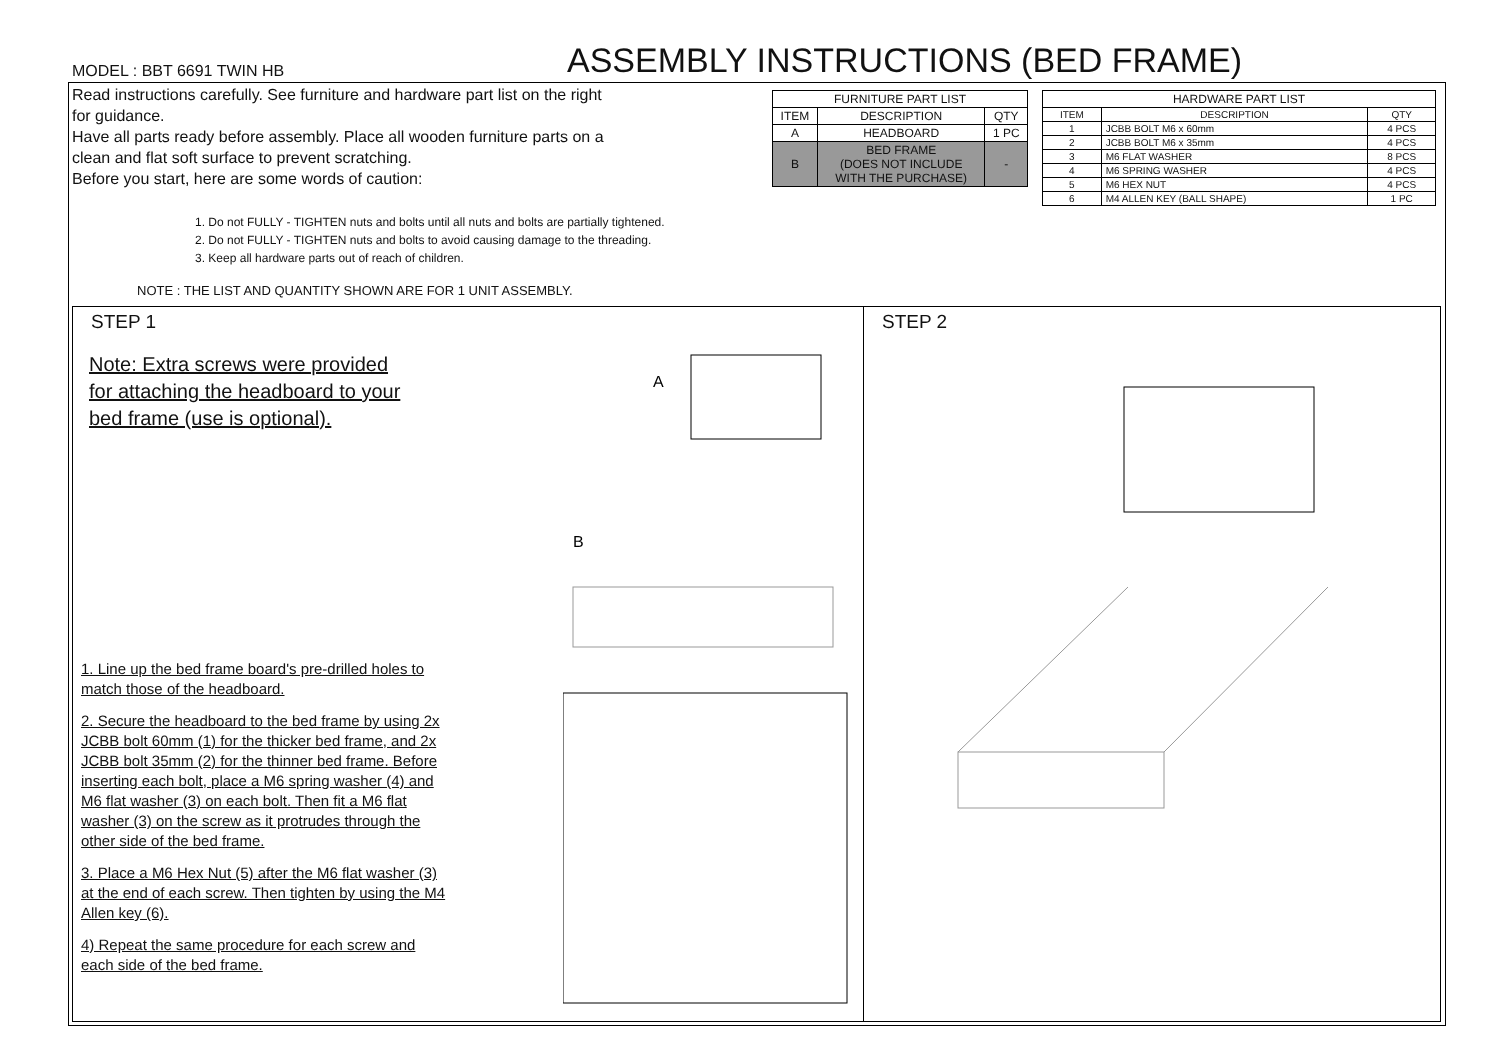MODEL : BBT 6691 TWIN HB
ASSEMBLY INSTRUCTIONS (BED FRAME)
Read instructions carefully. See furniture and hardware part list on the right for guidance.
Have all parts ready before assembly. Place all wooden furniture parts on a clean and flat soft surface to prevent scratching.
Before you start, here are some words of caution:
1. Do not FULLY - TIGHTEN nuts and bolts until all nuts and bolts are partially tightened.
2. Do not FULLY - TIGHTEN nuts and bolts to avoid causing damage to the threading.
3. Keep all hardware parts out of reach of children.
NOTE : THE LIST AND QUANTITY SHOWN ARE FOR 1 UNIT ASSEMBLY.
| FURNITURE PART LIST | | |
| --- | --- | --- |
| ITEM | DESCRIPTION | QTY |
| A | HEADBOARD | 1 PC |
| B | BED FRAME (DOES NOT INCLUDE WITH THE PURCHASE) | - |
| HARDWARE PART LIST | | |
| --- | --- | --- |
| ITEM | DESCRIPTION | QTY |
| 1 | JCBB BOLT M6 x 60mm | 4 PCS |
| 2 | JCBB BOLT M6 x 35mm | 4 PCS |
| 3 | M6 FLAT WASHER | 8 PCS |
| 4 | M6 SPRING WASHER | 4 PCS |
| 5 | M6 HEX NUT | 4 PCS |
| 6 | M4 ALLEN KEY (BALL SHAPE) | 1 PC |
STEP 1
Note: Extra screws were provided
for attaching the headboard to your
bed frame (use is optional).
A
B
1. Line up the bed frame board's pre-drilled holes to match those of the headboard.
2. Secure the headboard to the bed frame by using 2x JCBB bolt 60mm (1) for the thicker bed frame, and 2x JCBB bolt 35mm (2) for the thinner bed frame. Before inserting each bolt, place a M6 spring washer (4) and M6 flat washer (3) on each bolt. Then fit a M6 flat washer (3) on the screw as it protrudes through the other side of the bed frame.
3. Place a M6 Hex Nut (5) after the M6 flat washer (3) at the end of each screw. Then tighten by using the M4 Allen key (6).
4) Repeat the same procedure for each screw and each side of the bed frame.
STEP 2